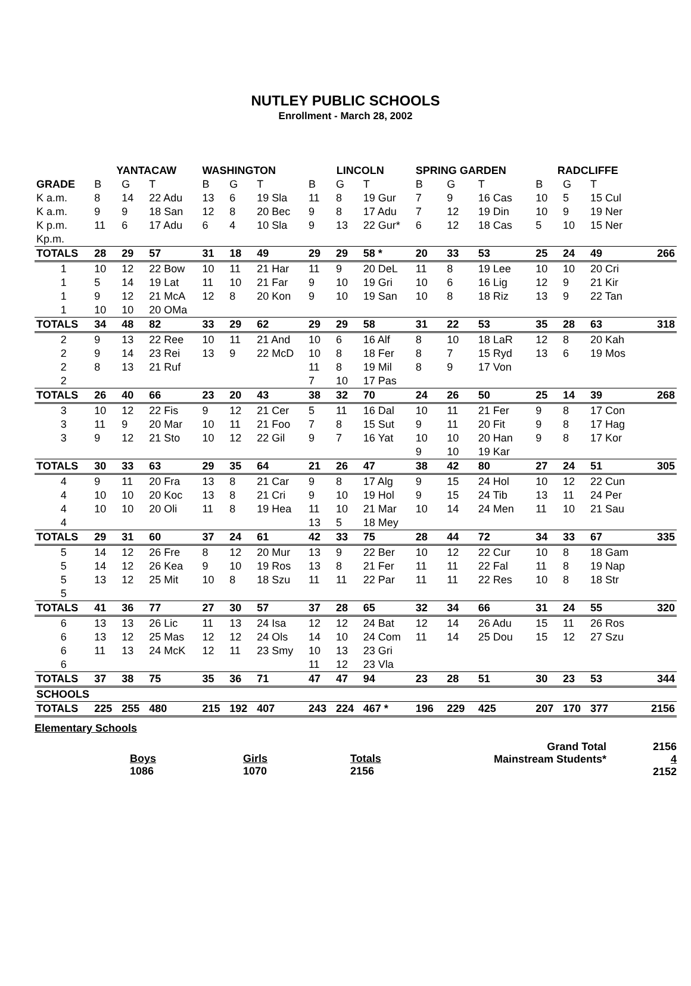NUTLEY PUBLIC SCHOOLS
Enrollment - March 28, 2002
| | YANTACAW | | | WASHINGTON | | | LINCOLN | | | SPRING GARDEN | | | RADCLIFFE | | | |
| --- | --- | --- | --- | --- | --- | --- | --- | --- | --- | --- | --- | --- | --- | --- | --- | --- |
| GRADE | B | G | T | B | G | T | B | G | T | B | G | T | B | G | T | |
| K a.m. | 8 | 14 | 22 Adu | 13 | 6 | 19 Sla | 11 | 8 | 19 Gur | 7 | 9 | 16 Cas | 10 | 5 | 15 Cul | |
| K a.m. | 9 | 9 | 18 San | 12 | 8 | 20 Bec | 9 | 8 | 17 Adu | 7 | 12 | 19 Din | 10 | 9 | 19 Ner | |
| K p.m. | 11 | 6 | 17 Adu | 6 | 4 | 10 Sla | 9 | 13 | 22 Gur* | 6 | 12 | 18 Cas | 5 | 10 | 15 Ner | |
| Kp.m. | | | | | | | | | | | | | | | | |
| TOTALS | 28 | 29 | 57 | 31 | 18 | 49 | 29 | 29 | 58 * | 20 | 33 | 53 | 25 | 24 | 49 | 266 |
| 1 | 10 | 12 | 22 Bow | 10 | 11 | 21 Har | 11 | 9 | 20 DeL | 11 | 8 | 19 Lee | 10 | 10 | 20 Cri | |
| 1 | 5 | 14 | 19 Lat | 11 | 10 | 21 Far | 9 | 10 | 19 Gri | 10 | 6 | 16 Lig | 12 | 9 | 21 Kir | |
| 1 | 9 | 12 | 21 McA | 12 | 8 | 20 Kon | 9 | 10 | 19 San | 10 | 8 | 18 Riz | 13 | 9 | 22 Tan | |
| 1 | 10 | 10 | 20 OMa | | | | | | | | | | | | | |
| TOTALS | 34 | 48 | 82 | 33 | 29 | 62 | 29 | 29 | 58 | 31 | 22 | 53 | 35 | 28 | 63 | 318 |
| 2 | 9 | 13 | 22 Ree | 10 | 11 | 21 And | 10 | 6 | 16 Alf | 8 | 10 | 18 LaR | 12 | 8 | 20 Kah | |
| 2 | 9 | 14 | 23 Rei | 13 | 9 | 22 McD | 10 | 8 | 18 Fer | 8 | 7 | 15 Ryd | 13 | 6 | 19 Mos | |
| 2 | 8 | 13 | 21 Ruf | | | | 11 | 8 | 19 Mil | 8 | 9 | 17 Von | | | | |
| 2 | | | | | | | 7 | 10 | 17 Pas | | | | | | | |
| TOTALS | 26 | 40 | 66 | 23 | 20 | 43 | 38 | 32 | 70 | 24 | 26 | 50 | 25 | 14 | 39 | 268 |
| 3 | 10 | 12 | 22 Fis | 9 | 12 | 21 Cer | 5 | 11 | 16 Dal | 10 | 11 | 21 Fer | 9 | 8 | 17 Con | |
| 3 | 11 | 9 | 20 Mar | 10 | 11 | 21 Foo | 7 | 8 | 15 Sut | 9 | 11 | 20 Fit | 9 | 8 | 17 Hag | |
| 3 | 9 | 12 | 21 Sto | 10 | 12 | 22 Gil | 9 | 7 | 16 Yat | 10 | 10 | 20 Han | 9 | 8 | 17 Kor | |
| | | | | | | | | | | 9 | 10 | 19 Kar | | | | |
| TOTALS | 30 | 33 | 63 | 29 | 35 | 64 | 21 | 26 | 47 | 38 | 42 | 80 | 27 | 24 | 51 | 305 |
| 4 | 9 | 11 | 20 Fra | 13 | 8 | 21 Car | 9 | 8 | 17 Alg | 9 | 15 | 24 Hol | 10 | 12 | 22 Cun | |
| 4 | 10 | 10 | 20 Koc | 13 | 8 | 21 Cri | 9 | 10 | 19 Hol | 9 | 15 | 24 Tib | 13 | 11 | 24 Per | |
| 4 | 10 | 10 | 20 Oli | 11 | 8 | 19 Hea | 11 | 10 | 21 Mar | 10 | 14 | 24 Men | 11 | 10 | 21 Sau | |
| 4 | | | | | | | 13 | 5 | 18 Mey | | | | | | | |
| TOTALS | 29 | 31 | 60 | 37 | 24 | 61 | 42 | 33 | 75 | 28 | 44 | 72 | 34 | 33 | 67 | 335 |
| 5 | 14 | 12 | 26 Fre | 8 | 12 | 20 Mur | 13 | 9 | 22 Ber | 10 | 12 | 22 Cur | 10 | 8 | 18 Gam | |
| 5 | 14 | 12 | 26 Kea | 9 | 10 | 19 Ros | 13 | 8 | 21 Fer | 11 | 11 | 22 Fal | 11 | 8 | 19 Nap | |
| 5 | 13 | 12 | 25 Mit | 10 | 8 | 18 Szu | 11 | 11 | 22 Par | 11 | 11 | 22 Res | 10 | 8 | 18 Str | |
| 5 | | | | | | | | | | | | | | | | |
| TOTALS | 41 | 36 | 77 | 27 | 30 | 57 | 37 | 28 | 65 | 32 | 34 | 66 | 31 | 24 | 55 | 320 |
| 6 | 13 | 13 | 26 Lic | 11 | 13 | 24 Isa | 12 | 12 | 24 Bat | 12 | 14 | 26 Adu | 15 | 11 | 26 Ros | |
| 6 | 13 | 12 | 25 Mas | 12 | 12 | 24 Ols | 14 | 10 | 24 Com | 11 | 14 | 25 Dou | 15 | 12 | 27 Szu | |
| 6 | 11 | 13 | 24 McK | 12 | 11 | 23 Smy | 10 | 13 | 23 Gri | | | | | | | |
| 6 | | | | | | | 11 | 12 | 23 Vla | | | | | | | |
| TOTALS | 37 | 38 | 75 | 35 | 36 | 71 | 47 | 47 | 94 | 23 | 28 | 51 | 30 | 23 | 53 | 344 |
| SCHOOLS | | | | | | | | | | | | | | | | |
| TOTALS | 225 | 255 | 480 | 215 | 192 | 407 | 243 | 224 | 467 * | 196 | 229 | 425 | 207 | 170 | 377 | 2156 |
Elementary Schools
Boys
1086
Girls
1070
Totals
2156
Grand Total
Mainstream Students*
2156
4
2152